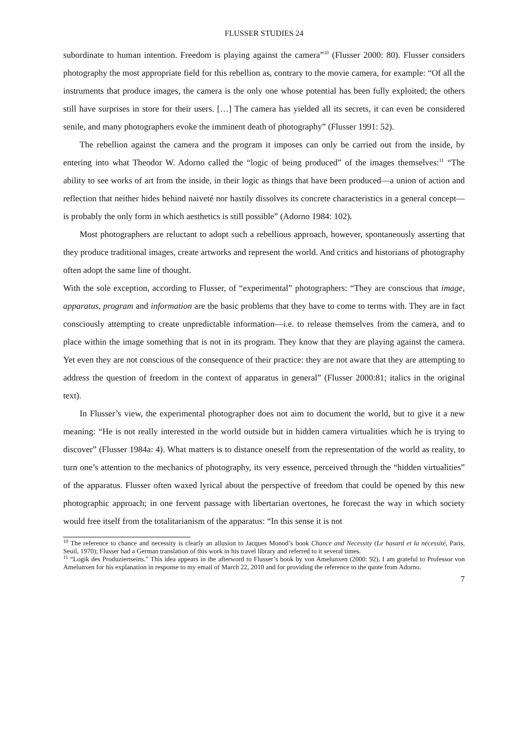FLUSSER STUDIES 24
subordinate to human intention. Freedom is playing against the camera”<sup>10</sup> (Flusser 2000: 80). Flusser considers photography the most appropriate field for this rebellion as, contrary to the movie camera, for example: “Of all the instruments that produce images, the camera is the only one whose potential has been fully exploited; the others still have surprises in store for their users. […] The camera has yielded all its secrets, it can even be considered senile, and many photographers evoke the imminent death of photography” (Flusser 1991: 52).
The rebellion against the camera and the program it imposes can only be carried out from the inside, by entering into what Theodor W. Adorno called the “logic of being produced” of the images themselves:<sup>11</sup> “The ability to see works of art from the inside, in their logic as things that have been produced—a union of action and reflection that neither hides behind naiveté nor hastily dissolves its concrete characteristics in a general concept—is probably the only form in which aesthetics is still possible” (Adorno 1984: 102).
Most photographers are reluctant to adopt such a rebellious approach, however, spontaneously asserting that they produce traditional images, create artworks and represent the world. And critics and historians of photography often adopt the same line of thought.
With the sole exception, according to Flusser, of “experimental” photographers: “They are conscious that image, apparatus, program and information are the basic problems that they have to come to terms with. They are in fact consciously attempting to create unpredictable information—i.e. to release themselves from the camera, and to place within the image something that is not in its program. They know that they are playing against the camera. Yet even they are not conscious of the consequence of their practice: they are not aware that they are attempting to address the question of freedom in the context of apparatus in general” (Flusser 2000:81; italics in the original text).
In Flusser’s view, the experimental photographer does not aim to document the world, but to give it a new meaning: “He is not really interested in the world outside but in hidden camera virtualities which he is trying to discover” (Flusser 1984a: 4). What matters is to distance oneself from the representation of the world as reality, to turn one’s attention to the mechanics of photography, its very essence, perceived through the “hidden virtualities” of the apparatus. Flusser often waxed lyrical about the perspective of freedom that could be opened by this new photographic approach; in one fervent passage with libertarian overtones, he forecast the way in which society would free itself from the totalitarianism of the apparatus: “In this sense it is not
<sup>10</sup> The reference to chance and necessity is clearly an allusion to Jacques Monod’s book Chance and Necessity (Le hasard et la nécessité, Paris, Seuil, 1970); Flusser had a German translation of this work in his travel library and referred to it several times.
<sup>11</sup> “Logik des Produziertseins.” This idea appears in the afterword to Flusser’s book by von Amelunxen (2000: 92). I am grateful to Professor von Amelunxen for his explanation in response to my email of March 22, 2010 and for providing the reference to the quote from Adorno.
7